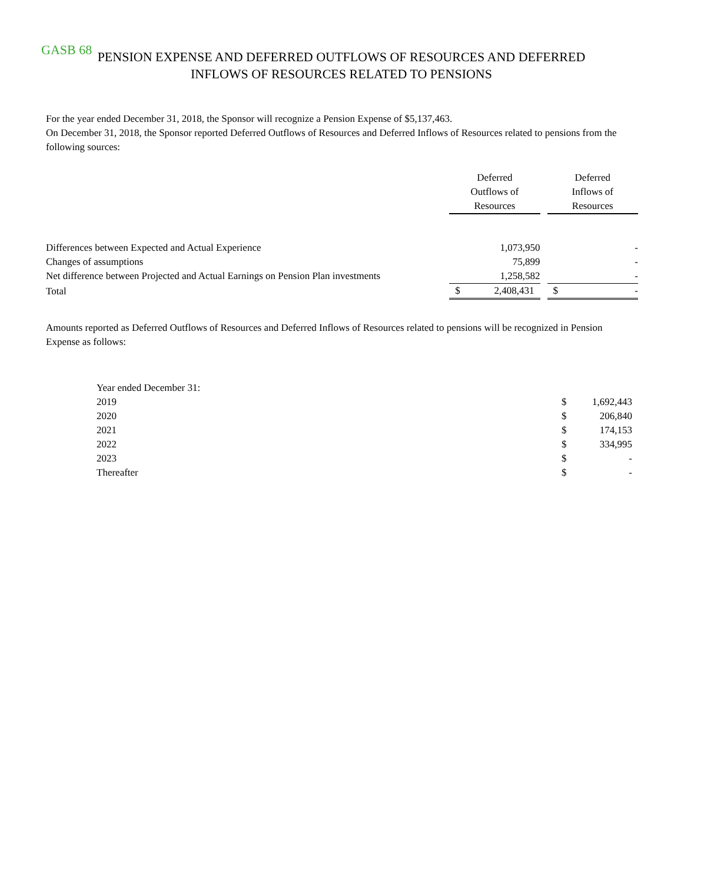GASB 68
PENSION EXPENSE AND DEFERRED OUTFLOWS OF RESOURCES AND DEFERRED
INFLOWS OF RESOURCES RELATED TO PENSIONS
For the year ended December 31, 2018, the Sponsor will recognize a Pension Expense of $5,137,463.
On December 31, 2018, the Sponsor reported Deferred Outflows of Resources and Deferred Inflows of Resources related to pensions from the following sources:
| | Deferred Outflows of Resources | | | Deferred Inflows of Resources | |
| --- | --- | --- | --- | --- | --- |
| Differences between Expected and Actual Experience | | 1,073,950 | | | - |
| Changes of assumptions | | 75,899 | | | - |
| Net difference between Projected and Actual Earnings on Pension Plan investments | | 1,258,582 | | | - |
| Total | $ | 2,408,431 | | $ | - |
Amounts reported as Deferred Outflows of Resources and Deferred Inflows of Resources related to pensions will be recognized in Pension Expense as follows:
| Year ended December 31: | | |
| 2019 | $ | 1,692,443 |
| 2020 | $ | 206,840 |
| 2021 | $ | 174,153 |
| 2022 | $ | 334,995 |
| 2023 | $ | - |
| Thereafter | $ | - |